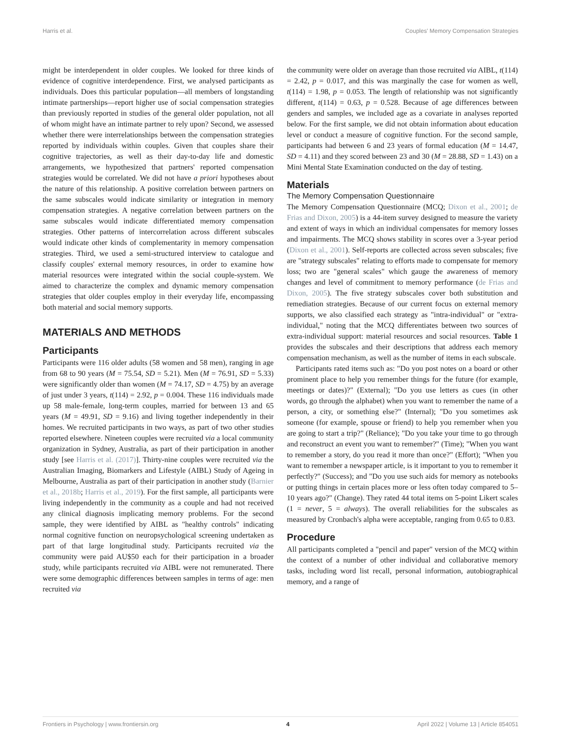Harris et al. Couples' Memory Compensation Strategies
might be interdependent in older couples. We looked for three kinds of evidence of cognitive interdependence. First, we analysed participants as individuals. Does this particular population—all members of longstanding intimate partnerships—report higher use of social compensation strategies than previously reported in studies of the general older population, not all of whom might have an intimate partner to rely upon? Second, we assessed whether there were interrelationships between the compensation strategies reported by individuals within couples. Given that couples share their cognitive trajectories, as well as their day-to-day life and domestic arrangements, we hypothesized that partners' reported compensation strategies would be correlated. We did not have a priori hypotheses about the nature of this relationship. A positive correlation between partners on the same subscales would indicate similarity or integration in memory compensation strategies. A negative correlation between partners on the same subscales would indicate differentiated memory compensation strategies. Other patterns of intercorrelation across different subscales would indicate other kinds of complementarity in memory compensation strategies. Third, we used a semi-structured interview to catalogue and classify couples' external memory resources, in order to examine how material resources were integrated within the social couple-system. We aimed to characterize the complex and dynamic memory compensation strategies that older couples employ in their everyday life, encompassing both material and social memory supports.
MATERIALS AND METHODS
Participants
Participants were 116 older adults (58 women and 58 men), ranging in age from 68 to 90 years (M = 75.54, SD = 5.21). Men (M = 76.91, SD = 5.33) were significantly older than women (M = 74.17, SD = 4.75) by an average of just under 3 years, t(114) = 2.92, p = 0.004. These 116 individuals made up 58 male-female, long-term couples, married for between 13 and 65 years (M = 49.91, SD = 9.16) and living together independently in their homes. We recruited participants in two ways, as part of two other studies reported elsewhere. Nineteen couples were recruited via a local community organization in Sydney, Australia, as part of their participation in another study [see Harris et al. (2017)]. Thirty-nine couples were recruited via the Australian Imaging, Biomarkers and Lifestyle (AIBL) Study of Ageing in Melbourne, Australia as part of their participation in another study (Barnier et al., 2018b; Harris et al., 2019). For the first sample, all participants were living independently in the community as a couple and had not received any clinical diagnosis implicating memory problems. For the second sample, they were identified by AIBL as "healthy controls" indicating normal cognitive function on neuropsychological screening undertaken as part of that large longitudinal study. Participants recruited via the community were paid AU$50 each for their participation in a broader study, while participants recruited via AIBL were not remunerated. There were some demographic differences between samples in terms of age: men recruited via
the community were older on average than those recruited via AIBL, t(114) = 2.42, p = 0.017, and this was marginally the case for women as well, t(114) = 1.98, p = 0.053. The length of relationship was not significantly different, t(114) = 0.63, p = 0.528. Because of age differences between genders and samples, we included age as a covariate in analyses reported below. For the first sample, we did not obtain information about education level or conduct a measure of cognitive function. For the second sample, participants had between 6 and 23 years of formal education (M = 14.47, SD = 4.11) and they scored between 23 and 30 (M = 28.88, SD = 1.43) on a Mini Mental State Examination conducted on the day of testing.
Materials
The Memory Compensation Questionnaire
The Memory Compensation Questionnaire (MCQ; Dixon et al., 2001; de Frias and Dixon, 2005) is a 44-item survey designed to measure the variety and extent of ways in which an individual compensates for memory losses and impairments. The MCQ shows stability in scores over a 3-year period (Dixon et al., 2001). Self-reports are collected across seven subscales; five are "strategy subscales" relating to efforts made to compensate for memory loss; two are "general scales" which gauge the awareness of memory changes and level of commitment to memory performance (de Frias and Dixon, 2005). The five strategy subscales cover both substitution and remediation strategies. Because of our current focus on external memory supports, we also classified each strategy as "intra-individual" or "extra-individual," noting that the MCQ differentiates between two sources of extra-individual support: material resources and social resources. Table 1 provides the subscales and their descriptions that address each memory compensation mechanism, as well as the number of items in each subscale.
Participants rated items such as: "Do you post notes on a board or other prominent place to help you remember things for the future (for example, meetings or dates)?" (External); "Do you use letters as cues (in other words, go through the alphabet) when you want to remember the name of a person, a city, or something else?" (Internal); "Do you sometimes ask someone (for example, spouse or friend) to help you remember when you are going to start a trip?" (Reliance); "Do you take your time to go through and reconstruct an event you want to remember?" (Time); "When you want to remember a story, do you read it more than once?" (Effort); "When you want to remember a newspaper article, is it important to you to remember it perfectly?" (Success); and "Do you use such aids for memory as notebooks or putting things in certain places more or less often today compared to 5–10 years ago?" (Change). They rated 44 total items on 5-point Likert scales (1 = never, 5 = always). The overall reliabilities for the subscales as measured by Cronbach's alpha were acceptable, ranging from 0.65 to 0.83.
Procedure
All participants completed a "pencil and paper" version of the MCQ within the context of a number of other individual and collaborative memory tasks, including word list recall, personal information, autobiographical memory, and a range of
Frontiers in Psychology | www.frontiersin.org 4 April 2022 | Volume 13 | Article 854051